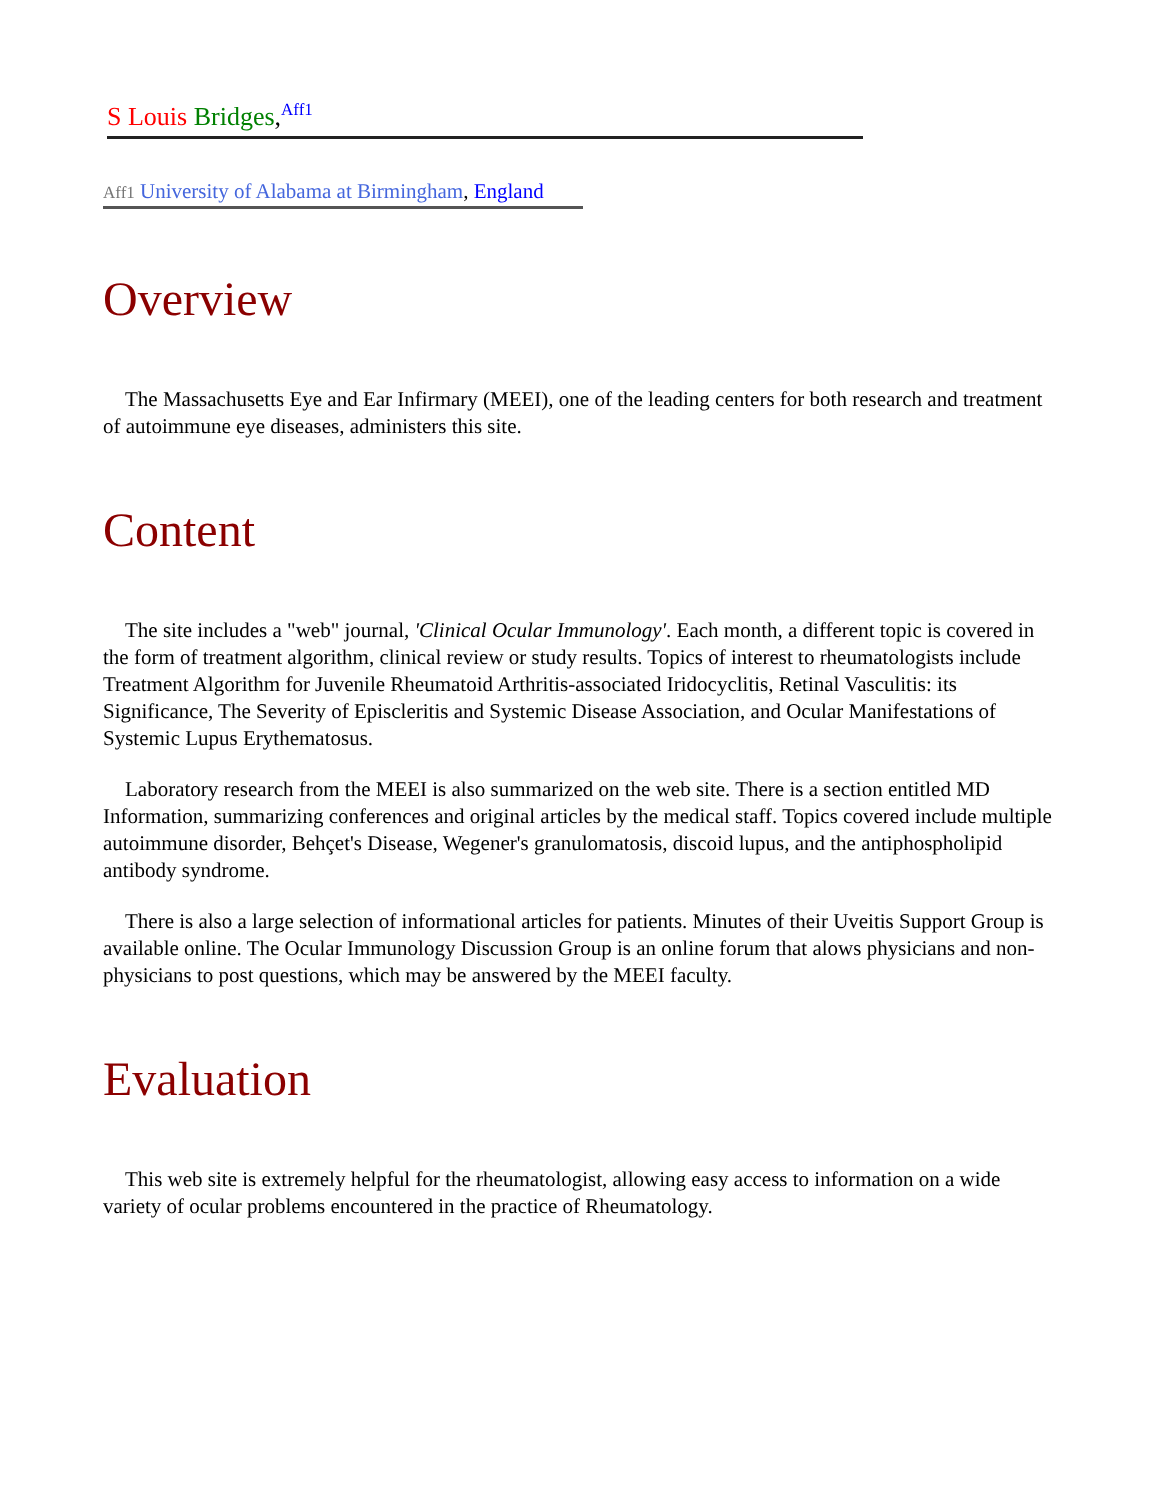S Louis Bridges,<sup>Aff1</sup>
Aff1 University of Alabama at Birmingham, England
Overview
The Massachusetts Eye and Ear Infirmary (MEEI), one of the leading centers for both research and treatment of autoimmune eye diseases, administers this site.
Content
The site includes a "web" journal, 'Clinical Ocular Immunology'. Each month, a different topic is covered in the form of treatment algorithm, clinical review or study results. Topics of interest to rheumatologists include Treatment Algorithm for Juvenile Rheumatoid Arthritis-associated Iridocyclitis, Retinal Vasculitis: its Significance, The Severity of Episcleritis and Systemic Disease Association, and Ocular Manifestations of Systemic Lupus Erythematosus.
Laboratory research from the MEEI is also summarized on the web site. There is a section entitled MD Information, summarizing conferences and original articles by the medical staff. Topics covered include multiple autoimmune disorder, Behçet's Disease, Wegener's granulomatosis, discoid lupus, and the antiphospholipid antibody syndrome.
There is also a large selection of informational articles for patients. Minutes of their Uveitis Support Group is available online. The Ocular Immunology Discussion Group is an online forum that alows physicians and non-physicians to post questions, which may be answered by the MEEI faculty.
Evaluation
This web site is extremely helpful for the rheumatologist, allowing easy access to information on a wide variety of ocular problems encountered in the practice of Rheumatology.